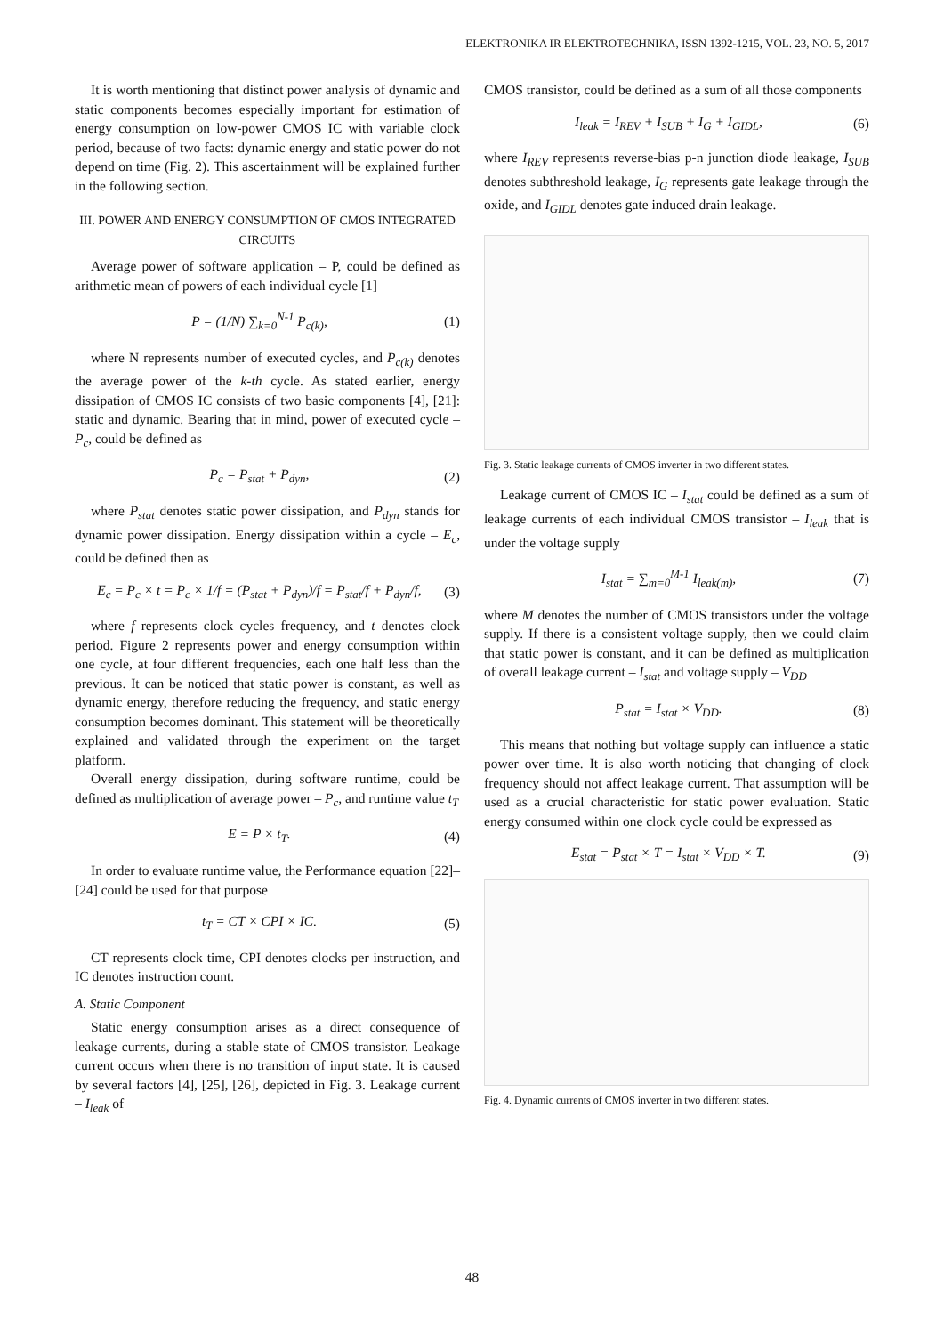ELEKTRONIKA IR ELEKTROTECHNIKA, ISSN 1392-1215, VOL. 23, NO. 5, 2017
It is worth mentioning that distinct power analysis of dynamic and static components becomes especially important for estimation of energy consumption on low-power CMOS IC with variable clock period, because of two facts: dynamic energy and static power do not depend on time (Fig. 2). This ascertainment will be explained further in the following section.
III. POWER AND ENERGY CONSUMPTION OF CMOS INTEGRATED CIRCUITS
Average power of software application – P, could be defined as arithmetic mean of powers of each individual cycle [1]
P = (1/N) ∑<sub>k=0</sub><sup>N-1</sup> P<sub>c(k)</sub>, (1)
where N represents number of executed cycles, and P<sub>c(k)</sub> denotes the average power of the k-th cycle. As stated earlier, energy dissipation of CMOS IC consists of two basic components [4], [21]: static and dynamic. Bearing that in mind, power of executed cycle – P<sub>c</sub>, could be defined as
P<sub>c</sub> = P<sub>stat</sub> + P<sub>dyn</sub>, (2)
where P<sub>stat</sub> denotes static power dissipation, and P<sub>dyn</sub> stands for dynamic power dissipation. Energy dissipation within a cycle – E<sub>c</sub>, could be defined then as
E<sub>c</sub> = P<sub>c</sub> × t = P<sub>c</sub> × 1/f = (P<sub>stat</sub> + P<sub>dyn</sub>)/f = P<sub>stat</sub>/f + P<sub>dyn</sub>/f, (3)
where f represents clock cycles frequency, and t denotes clock period. Figure 2 represents power and energy consumption within one cycle, at four different frequencies, each one half less than the previous. It can be noticed that static power is constant, as well as dynamic energy, therefore reducing the frequency, and static energy consumption becomes dominant. This statement will be theoretically explained and validated through the experiment on the target platform.
Overall energy dissipation, during software runtime, could be defined as multiplication of average power – P<sub>c</sub>, and runtime value t<sub>T</sub>
E = P × t<sub>T</sub>. (4)
In order to evaluate runtime value, the Performance equation [22]–[24] could be used for that purpose
t<sub>T</sub> = CT × CPI × IC. (5)
CT represents clock time, CPI denotes clocks per instruction, and IC denotes instruction count.
A. Static Component
Static energy consumption arises as a direct consequence of leakage currents, during a stable state of CMOS transistor. Leakage current occurs when there is no transition of input state. It is caused by several factors [4], [25], [26], depicted in Fig. 3. Leakage current – I<sub>leak</sub> of
CMOS transistor, could be defined as a sum of all those components
I<sub>leak</sub> = I<sub>REV</sub> + I<sub>SUB</sub> + I<sub>G</sub> + I<sub>GIDL</sub>, (6)
where I<sub>REV</sub> represents reverse-bias p-n junction diode leakage, I<sub>SUB</sub> denotes subthreshold leakage, I<sub>G</sub> represents gate leakage through the oxide, and I<sub>GIDL</sub> denotes gate induced drain leakage.
Fig. 3. Static leakage currents of CMOS inverter in two different states.
Leakage current of CMOS IC – I<sub>stat</sub> could be defined as a sum of leakage currents of each individual CMOS transistor – I<sub>leak</sub> that is under the voltage supply
I<sub>stat</sub> = ∑<sub>m=0</sub><sup>M-1</sup> I<sub>leak(m)</sub>, (7)
where M denotes the number of CMOS transistors under the voltage supply. If there is a consistent voltage supply, then we could claim that static power is constant, and it can be defined as multiplication of overall leakage current – I<sub>stat</sub> and voltage supply – V<sub>DD</sub>
P<sub>stat</sub> = I<sub>stat</sub> × V<sub>DD</sub>. (8)
This means that nothing but voltage supply can influence a static power over time. It is also worth noticing that changing of clock frequency should not affect leakage current. That assumption will be used as a crucial characteristic for static power evaluation. Static energy consumed within one clock cycle could be expressed as
E<sub>stat</sub> = P<sub>stat</sub> × T = I<sub>stat</sub> × V<sub>DD</sub> × T. (9)
Fig. 4. Dynamic currents of CMOS inverter in two different states.
48